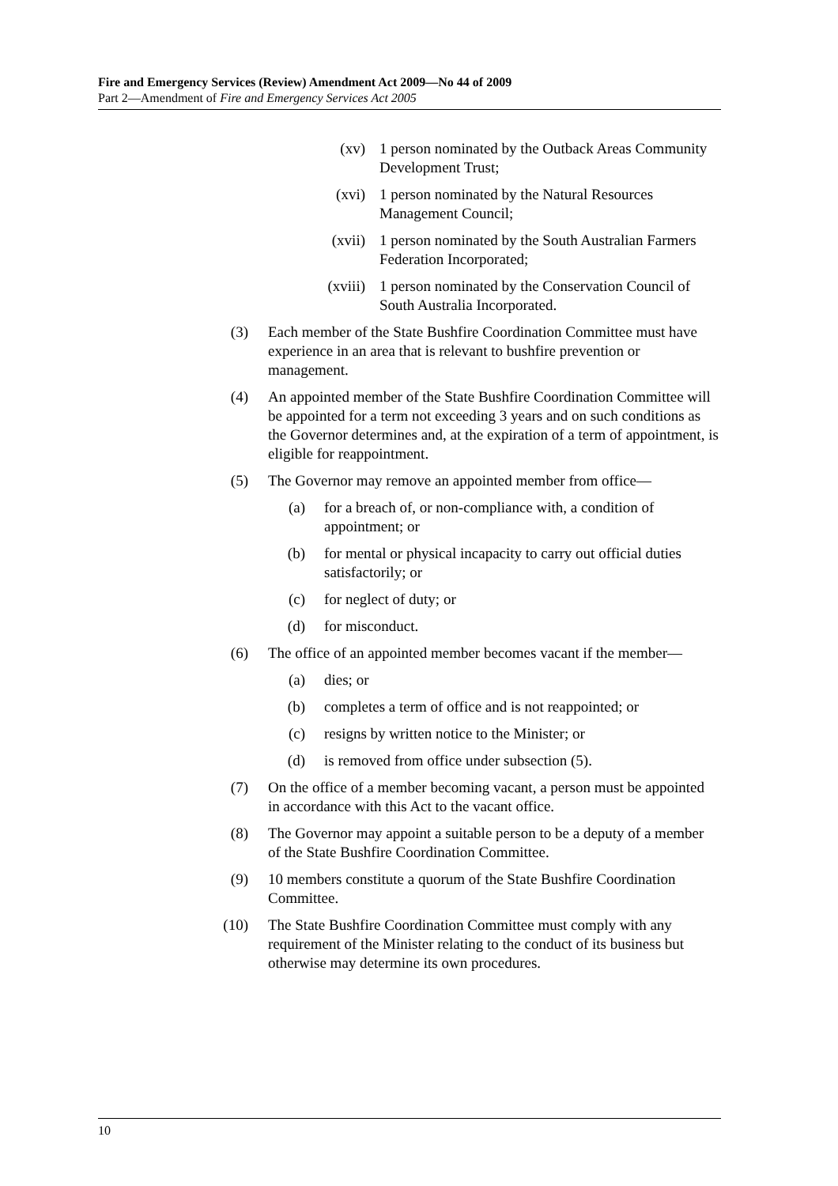Fire and Emergency Services (Review) Amendment Act 2009—No 44 of 2009
Part 2—Amendment of Fire and Emergency Services Act 2005
(xv) 1 person nominated by the Outback Areas Community Development Trust;
(xvi) 1 person nominated by the Natural Resources Management Council;
(xvii) 1 person nominated by the South Australian Farmers Federation Incorporated;
(xviii) 1 person nominated by the Conservation Council of South Australia Incorporated.
(3) Each member of the State Bushfire Coordination Committee must have experience in an area that is relevant to bushfire prevention or management.
(4) An appointed member of the State Bushfire Coordination Committee will be appointed for a term not exceeding 3 years and on such conditions as the Governor determines and, at the expiration of a term of appointment, is eligible for reappointment.
(5) The Governor may remove an appointed member from office—
(a) for a breach of, or non-compliance with, a condition of appointment; or
(b) for mental or physical incapacity to carry out official duties satisfactorily; or
(c) for neglect of duty; or
(d) for misconduct.
(6) The office of an appointed member becomes vacant if the member—
(a) dies; or
(b) completes a term of office and is not reappointed; or
(c) resigns by written notice to the Minister; or
(d) is removed from office under subsection (5).
(7) On the office of a member becoming vacant, a person must be appointed in accordance with this Act to the vacant office.
(8) The Governor may appoint a suitable person to be a deputy of a member of the State Bushfire Coordination Committee.
(9) 10 members constitute a quorum of the State Bushfire Coordination Committee.
(10) The State Bushfire Coordination Committee must comply with any requirement of the Minister relating to the conduct of its business but otherwise may determine its own procedures.
10